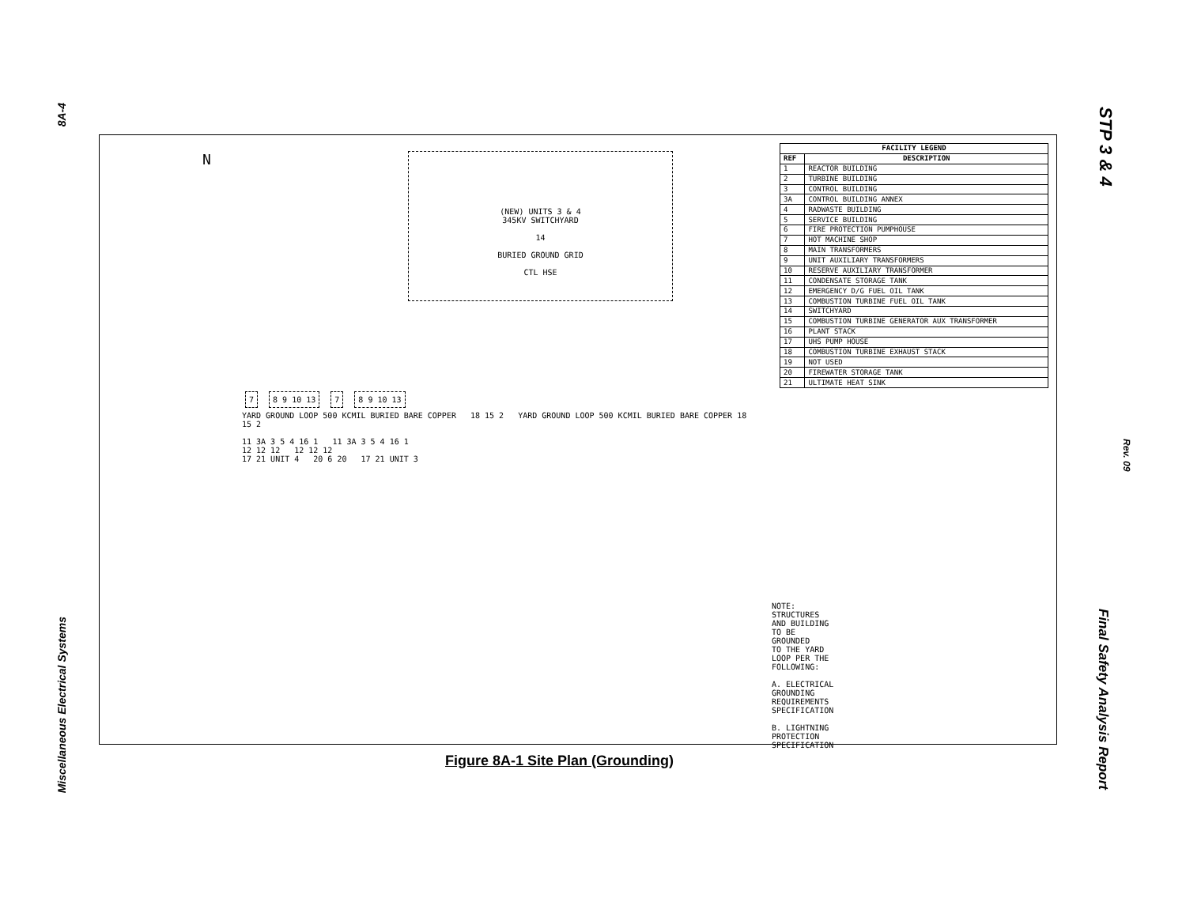8A-4
Miscellaneous Electrical Systems
STP 3 & 4
Rev. 09
Final Safety Analysis Report
N
(NEW) UNITS 3 & 4
345KV SWITCHYARD
14
BURIED GROUND GRID
CTL HSE
7 8 9 10 13 7 8 9 10 13
YARD GROUND LOOP 500 KCMIL BURIED BARE COPPER 18 15 2 YARD GROUND LOOP 500 KCMIL BURIED BARE COPPER 18 15 2
11 3A 3 5 4 16 1 11 3A 3 5 4 16 1
12 12 12 12 12 12
17 21 UNIT 4 20 6 20 17 21 UNIT 3
NOTE:
STRUCTURES AND BUILDING TO BE GROUNDED
TO THE YARD LOOP PER THE FOLLOWING:
A. ELECTRICAL GROUNDING REQUIREMENTS SPECIFICATION
B. LIGHTNING PROTECTION SPECIFICATION
| FACILITY LEGEND | |
| --- | --- |
| REF | DESCRIPTION |
| 1 | REACTOR BUILDING |
| 2 | TURBINE BUILDING |
| 3 | CONTROL BUILDING |
| 3A | CONTROL BUILDING ANNEX |
| 4 | RADWASTE BUILDING |
| 5 | SERVICE BUILDING |
| 6 | FIRE PROTECTION PUMPHOUSE |
| 7 | HOT MACHINE SHOP |
| 8 | MAIN TRANSFORMERS |
| 9 | UNIT AUXILIARY TRANSFORMERS |
| 10 | RESERVE AUXILIARY TRANSFORMER |
| 11 | CONDENSATE STORAGE TANK |
| 12 | EMERGENCY D/G FUEL OIL TANK |
| 13 | COMBUSTION TURBINE FUEL OIL TANK |
| 14 | SWITCHYARD |
| 15 | COMBUSTION TURBINE GENERATOR AUX TRANSFORMER |
| 16 | PLANT STACK |
| 17 | UHS PUMP HOUSE |
| 18 | COMBUSTION TURBINE EXHAUST STACK |
| 19 | NOT USED |
| 20 | FIREWATER STORAGE TANK |
| 21 | ULTIMATE HEAT SINK |
Figure 8A-1 Site Plan (Grounding)